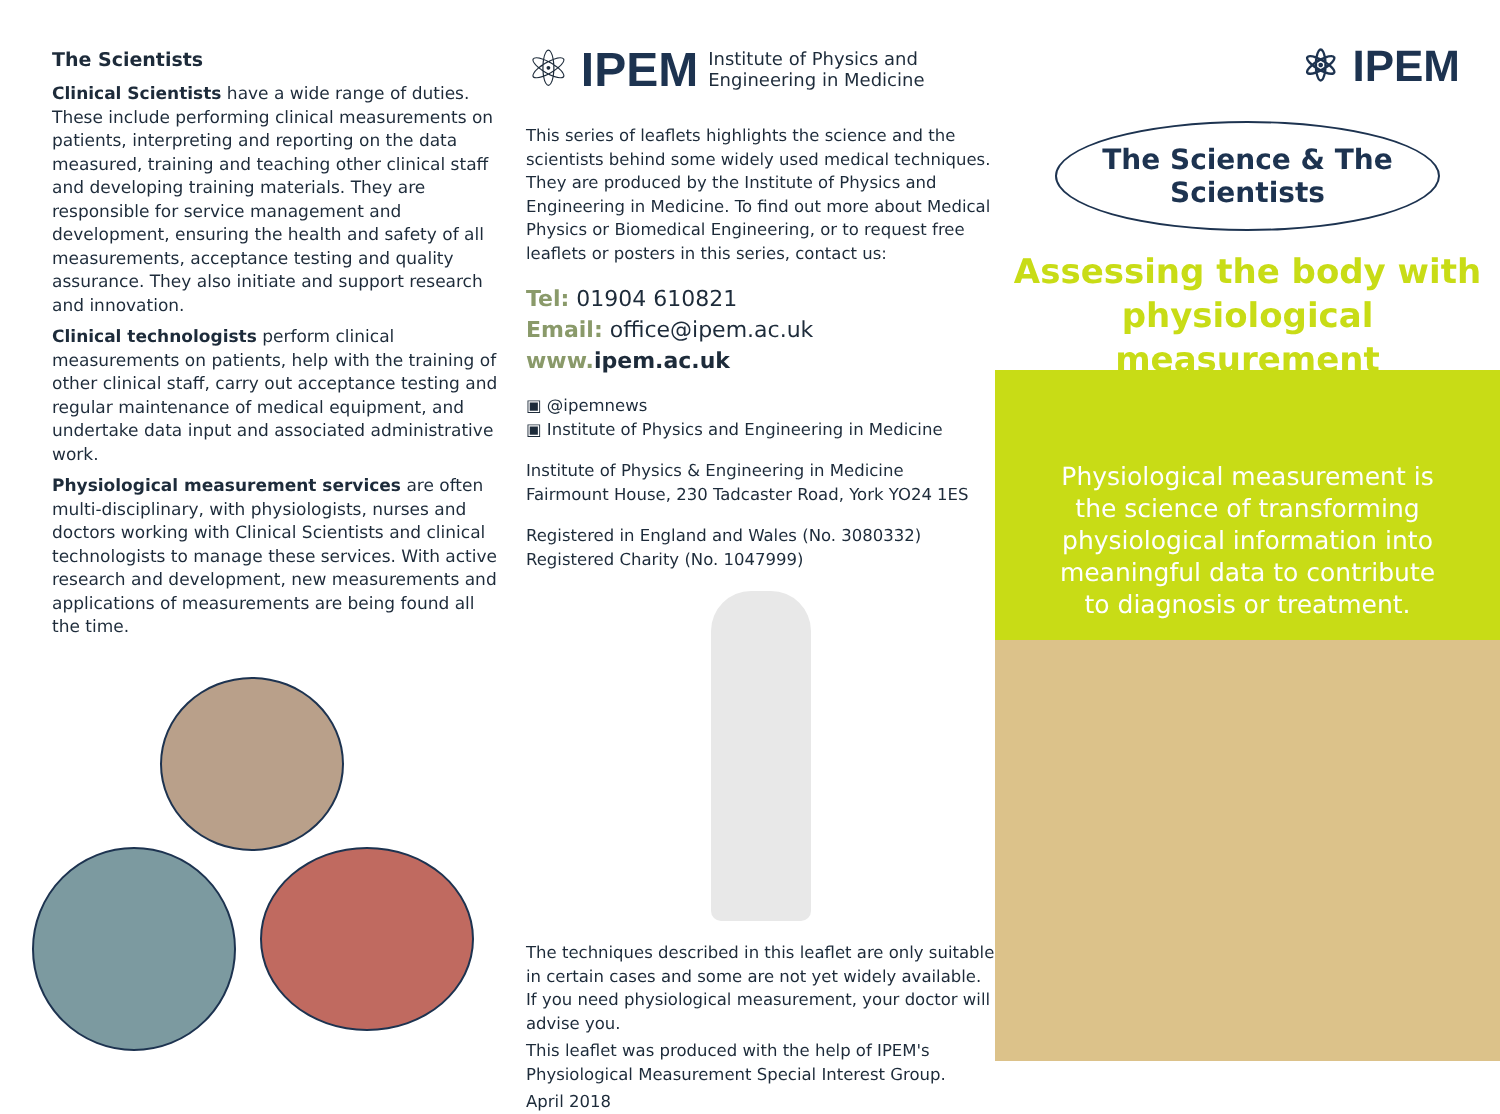The Scientists
Clinical Scientists have a wide range of duties. These include performing clinical measurements on patients, interpreting and reporting on the data measured, training and teaching other clinical staff and developing training materials. They are responsible for service management and development, ensuring the health and safety of all measurements, acceptance testing and quality assurance. They also initiate and support research and innovation.
Clinical technologists perform clinical measurements on patients, help with the training of other clinical staff, carry out acceptance testing and regular maintenance of medical equipment, and undertake data input and associated administrative work.
Physiological measurement services are often multi-disciplinary, with physiologists, nurses and doctors working with Clinical Scientists and clinical technologists to manage these services. With active research and development, new measurements and applications of measurements are being found all the time.
⚛ IPEM Institute of Physics and
Engineering in Medicine
This series of leaflets highlights the science and the scientists behind some widely used medical techniques. They are produced by the Institute of Physics and Engineering in Medicine. To find out more about Medical Physics or Biomedical Engineering, or to request free leaflets or posters in this series, contact us:
Tel: 01904 610821
Email: office@ipem.ac.uk
www. ipem.ac.uk
▣ @ipemnews
▣ Institute of Physics and Engineering in Medicine
Institute of Physics & Engineering in Medicine
Fairmount House, 230 Tadcaster Road, York YO24 1ES
Registered in England and Wales (No. 3080332)
Registered Charity (No. 1047999)
The techniques described in this leaflet are only suitable in certain cases and some are not yet widely available. If you need physiological measurement, your doctor will advise you.
This leaflet was produced with the help of IPEM's Physiological Measurement Special Interest Group.
April 2018
⚛ IPEM
The Science & The Scientists
Assessing the body with
physiological measurement
Physiological measurement is the science of transforming physiological information into meaningful data to contribute to diagnosis or treatment.